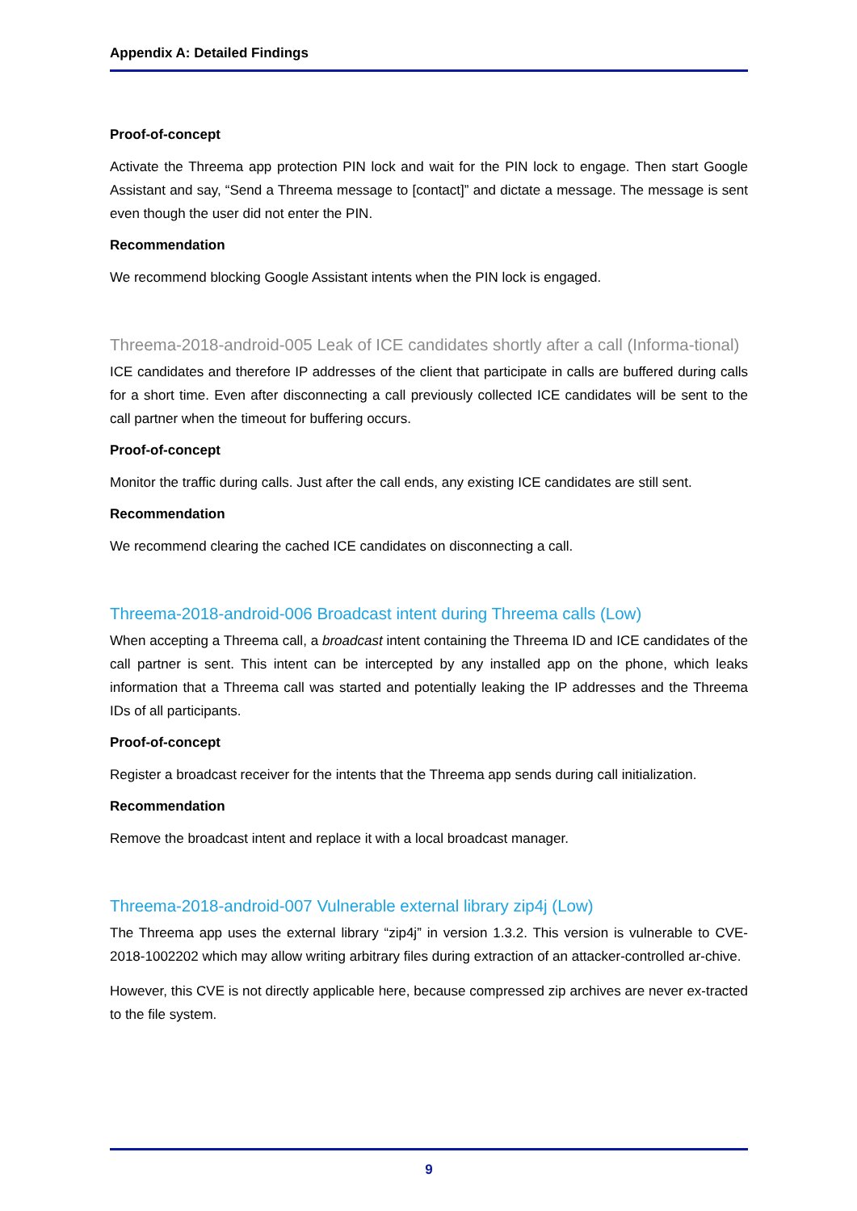Appendix A: Detailed Findings
Proof-of-concept
Activate the Threema app protection PIN lock and wait for the PIN lock to engage. Then start Google Assistant and say, “Send a Threema message to [contact]” and dictate a message. The message is sent even though the user did not enter the PIN.
Recommendation
We recommend blocking Google Assistant intents when the PIN lock is engaged.
Threema-2018-android-005 Leak of ICE candidates shortly after a call (Informa-tional)
ICE candidates and therefore IP addresses of the client that participate in calls are buffered during calls for a short time. Even after disconnecting a call previously collected ICE candidates will be sent to the call partner when the timeout for buffering occurs.
Proof-of-concept
Monitor the traffic during calls. Just after the call ends, any existing ICE candidates are still sent.
Recommendation
We recommend clearing the cached ICE candidates on disconnecting a call.
Threema-2018-android-006 Broadcast intent during Threema calls (Low)
When accepting a Threema call, a broadcast intent containing the Threema ID and ICE candidates of the call partner is sent. This intent can be intercepted by any installed app on the phone, which leaks information that a Threema call was started and potentially leaking the IP addresses and the Threema IDs of all participants.
Proof-of-concept
Register a broadcast receiver for the intents that the Threema app sends during call initialization.
Recommendation
Remove the broadcast intent and replace it with a local broadcast manager.
Threema-2018-android-007 Vulnerable external library zip4j (Low)
The Threema app uses the external library “zip4j” in version 1.3.2. This version is vulnerable to CVE-2018-1002202 which may allow writing arbitrary files during extraction of an attacker-controlled ar-chive.
However, this CVE is not directly applicable here, because compressed zip archives are never ex-tracted to the file system.
9